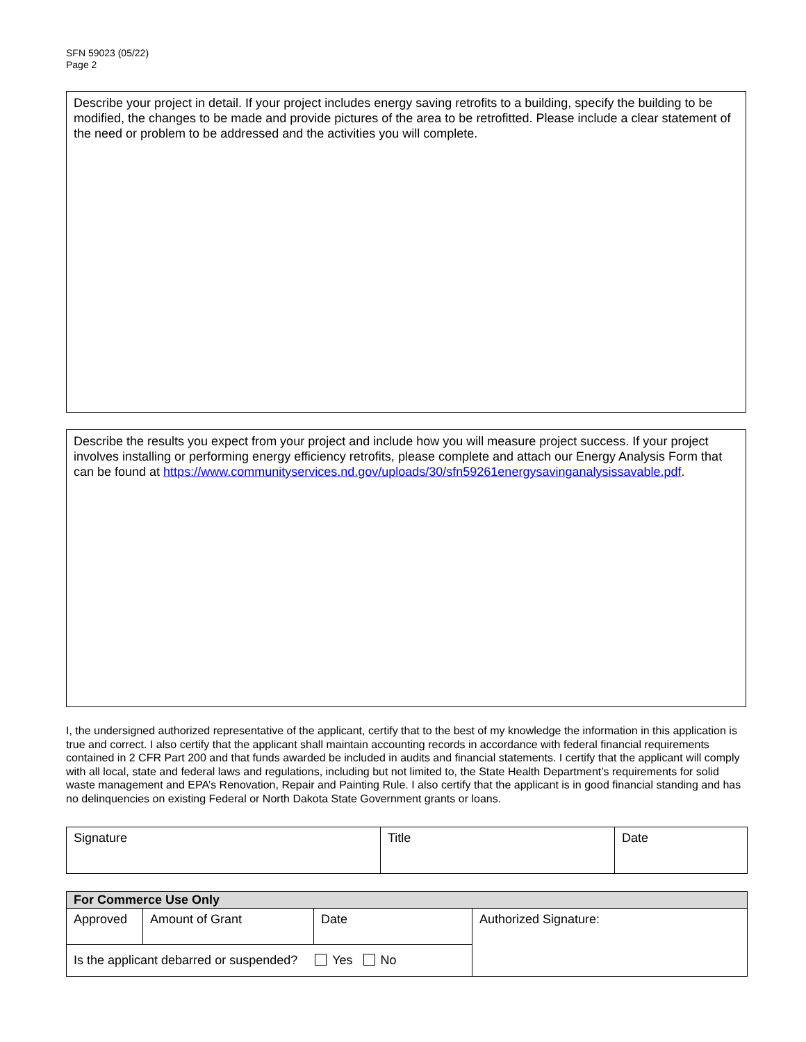SFN 59023 (05/22)
Page 2
Describe your project in detail. If your project includes energy saving retrofits to a building, specify the building to be modified, the changes to be made and provide pictures of the area to be retrofitted. Please include a clear statement of the need or problem to be addressed and the activities you will complete.
Describe the results you expect from your project and include how you will measure project success. If your project involves installing or performing energy efficiency retrofits, please complete and attach our Energy Analysis Form that can be found at https://www.communityservices.nd.gov/uploads/30/sfn59261energysavinganalysissavable.pdf.
I, the undersigned authorized representative of the applicant, certify that to the best of my knowledge the information in this application is true and correct. I also certify that the applicant shall maintain accounting records in accordance with federal financial requirements contained in 2 CFR Part 200 and that funds awarded be included in audits and financial statements. I certify that the applicant will comply with all local, state and federal laws and regulations, including but not limited to, the State Health Department’s requirements for solid waste management and EPA’s Renovation, Repair and Painting Rule. I also certify that the applicant is in good financial standing and has no delinquencies on existing Federal or North Dakota State Government grants or loans.
| Signature | Title | Date |
| For Commerce Use Only | | | |
| --- | --- | --- | --- |
| Approved | Amount of Grant | Date | Authorized Signature: |
| Is the applicant debarred or suspended? Yes No | | | |